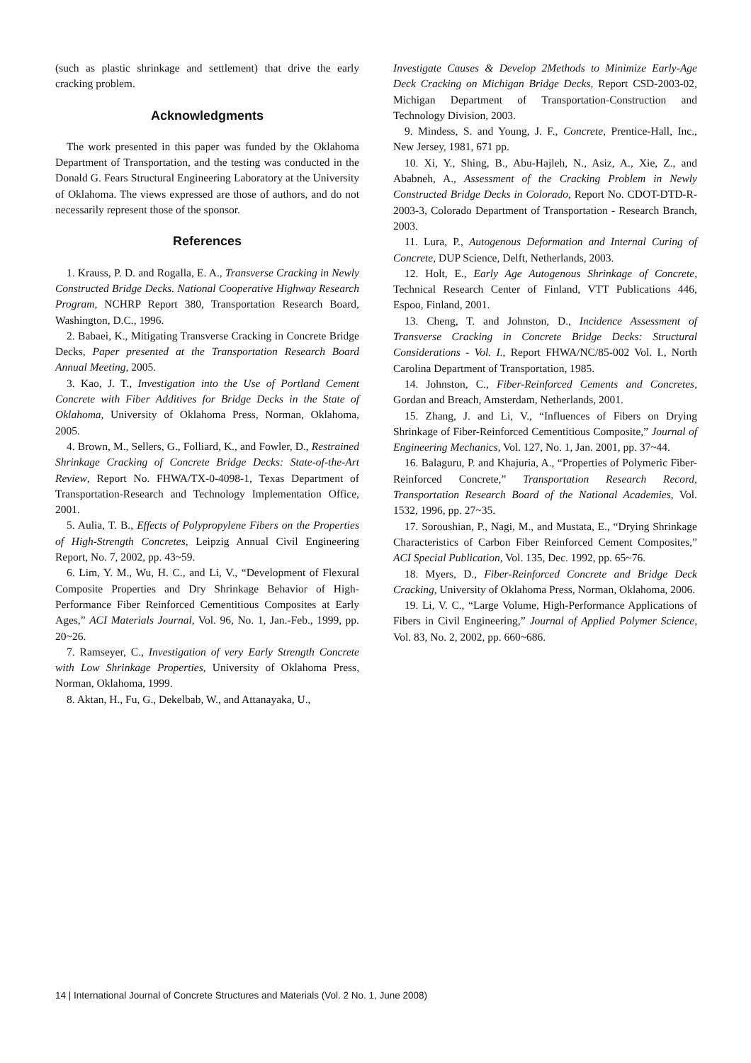(such as plastic shrinkage and settlement) that drive the early cracking problem.
Acknowledgments
The work presented in this paper was funded by the Oklahoma Department of Transportation, and the testing was conducted in the Donald G. Fears Structural Engineering Laboratory at the University of Oklahoma. The views expressed are those of authors, and do not necessarily represent those of the sponsor.
References
1. Krauss, P. D. and Rogalla, E. A., Transverse Cracking in Newly Constructed Bridge Decks. National Cooperative Highway Research Program, NCHRP Report 380, Transportation Research Board, Washington, D.C., 1996.
2. Babaei, K., Mitigating Transverse Cracking in Concrete Bridge Decks, Paper presented at the Transportation Research Board Annual Meeting, 2005.
3. Kao, J. T., Investigation into the Use of Portland Cement Concrete with Fiber Additives for Bridge Decks in the State of Oklahoma, University of Oklahoma Press, Norman, Oklahoma, 2005.
4. Brown, M., Sellers, G., Folliard, K., and Fowler, D., Restrained Shrinkage Cracking of Concrete Bridge Decks: State-of-the-Art Review, Report No. FHWA/TX-0-4098-1, Texas Department of Transportation-Research and Technology Implementation Office, 2001.
5. Aulia, T. B., Effects of Polypropylene Fibers on the Properties of High-Strength Concretes, Leipzig Annual Civil Engineering Report, No. 7, 2002, pp. 43~59.
6. Lim, Y. M., Wu, H. C., and Li, V., “Development of Flexural Composite Properties and Dry Shrinkage Behavior of High-Performance Fiber Reinforced Cementitious Composites at Early Ages,” ACI Materials Journal, Vol. 96, No. 1, Jan.-Feb., 1999, pp. 20~26.
7. Ramseyer, C., Investigation of very Early Strength Concrete with Low Shrinkage Properties, University of Oklahoma Press, Norman, Oklahoma, 1999.
8. Aktan, H., Fu, G., Dekelbab, W., and Attanayaka, U.,
Investigate Causes & Develop 2Methods to Minimize Early-Age Deck Cracking on Michigan Bridge Decks, Report CSD-2003-02, Michigan Department of Transportation-Construction and Technology Division, 2003.
9. Mindess, S. and Young, J. F., Concrete, Prentice-Hall, Inc., New Jersey, 1981, 671 pp.
10. Xi, Y., Shing, B., Abu-Hajleh, N., Asiz, A., Xie, Z., and Ababneh, A., Assessment of the Cracking Problem in Newly Constructed Bridge Decks in Colorado, Report No. CDOT-DTD-R-2003-3, Colorado Department of Transportation - Research Branch, 2003.
11. Lura, P., Autogenous Deformation and Internal Curing of Concrete, DUP Science, Delft, Netherlands, 2003.
12. Holt, E., Early Age Autogenous Shrinkage of Concrete, Technical Research Center of Finland, VTT Publications 446, Espoo, Finland, 2001.
13. Cheng, T. and Johnston, D., Incidence Assessment of Transverse Cracking in Concrete Bridge Decks: Structural Considerations - Vol. I., Report FHWA/NC/85-002 Vol. I., North Carolina Department of Transportation, 1985.
14. Johnston, C., Fiber-Reinforced Cements and Concretes, Gordan and Breach, Amsterdam, Netherlands, 2001.
15. Zhang, J. and Li, V., “Influences of Fibers on Drying Shrinkage of Fiber-Reinforced Cementitious Composite,” Journal of Engineering Mechanics, Vol. 127, No. 1, Jan. 2001, pp. 37~44.
16. Balaguru, P. and Khajuria, A., “Properties of Polymeric Fiber-Reinforced Concrete,” Transportation Research Record, Transportation Research Board of the National Academies, Vol. 1532, 1996, pp. 27~35.
17. Soroushian, P., Nagi, M., and Mustata, E., “Drying Shrinkage Characteristics of Carbon Fiber Reinforced Cement Composites,” ACI Special Publication, Vol. 135, Dec. 1992, pp. 65~76.
18. Myers, D., Fiber-Reinforced Concrete and Bridge Deck Cracking, University of Oklahoma Press, Norman, Oklahoma, 2006.
19. Li, V. C., “Large Volume, High-Performance Applications of Fibers in Civil Engineering,” Journal of Applied Polymer Science, Vol. 83, No. 2, 2002, pp. 660~686.
14 | International Journal of Concrete Structures and Materials (Vol. 2 No. 1, June 2008)